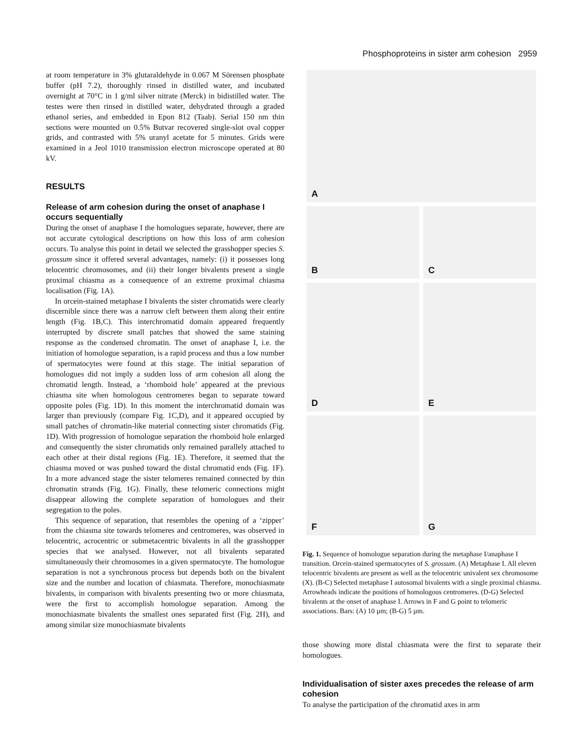Phosphoproteins in sister arm cohesion 2959
at room temperature in 3% glutaraldehyde in 0.067 M Sörensen phosphate buffer (pH 7.2), thoroughly rinsed in distilled water, and incubated overnight at 70°C in 1 g/ml silver nitrate (Merck) in bidistilled water. The testes were then rinsed in distilled water, dehydrated through a graded ethanol series, and embedded in Epon 812 (Taab). Serial 150 nm thin sections were mounted on 0.5% Butvar recovered single-slot oval copper grids, and contrasted with 5% uranyl acetate for 5 minutes. Grids were examined in a Jeol 1010 transmission electron microscope operated at 80 kV.
RESULTS
Release of arm cohesion during the onset of anaphase I occurs sequentially
During the onset of anaphase I the homologues separate, however, there are not accurate cytological descriptions on how this loss of arm cohesion occurs. To analyse this point in detail we selected the grasshopper species S. grossum since it offered several advantages, namely: (i) it possesses long telocentric chromosomes, and (ii) their longer bivalents present a single proximal chiasma as a consequence of an extreme proximal chiasma localisation (Fig. 1A).
In orcein-stained metaphase I bivalents the sister chromatids were clearly discernible since there was a narrow cleft between them along their entire length (Fig. 1B,C). This interchromatid domain appeared frequently interrupted by discrete small patches that showed the same staining response as the condensed chromatin. The onset of anaphase I, i.e. the initiation of homologue separation, is a rapid process and thus a low number of spermatocytes were found at this stage. The initial separation of homologues did not imply a sudden loss of arm cohesion all along the chromatid length. Instead, a ‘rhomboid hole’ appeared at the previous chiasma site when homologous centromeres began to separate toward opposite poles (Fig. 1D). In this moment the interchromatid domain was larger than previously (compare Fig. 1C,D), and it appeared occupied by small patches of chromatin-like material connecting sister chromatids (Fig. 1D). With progression of homologue separation the rhomboid hole enlarged and consequently the sister chromatids only remained parallely attached to each other at their distal regions (Fig. 1E). Therefore, it seemed that the chiasma moved or was pushed toward the distal chromatid ends (Fig. 1F). In a more advanced stage the sister telomeres remained connected by thin chromatin strands (Fig. 1G). Finally, these telomeric connections might disappear allowing the complete separation of homologues and their segregation to the poles.
This sequence of separation, that resembles the opening of a ‘zipper’ from the chiasma site towards telomeres and centromeres, was observed in telocentric, acrocentric or submetacentric bivalents in all the grasshopper species that we analysed. However, not all bivalents separated simultaneously their chromosomes in a given spermatocyte. The homologue separation is not a synchronous process but depends both on the bivalent size and the number and location of chiasmata. Therefore, monochiasmate bivalents, in comparison with bivalents presenting two or more chiasmata, were the first to accomplish homologue separation. Among the monochiasmate bivalents the smallest ones separated first (Fig. 2H), and among similar size monochiasmate bivalents
A
B
C
D
E
F
G
Fig. 1. Sequence of homologue separation during the metaphase I/anaphase I transition. Orcein-stained spermatocytes of S. grossum. (A) Metaphase I. All eleven telocentric bivalents are present as well as the telocentric univalent sex chromosome (X). (B-C) Selected metaphase I autosomal bivalents with a single proximal chiasma. Arrowheads indicate the positions of homologous centromeres. (D-G) Selected bivalents at the onset of anaphase I. Arrows in F and G point to telomeric associations. Bars: (A) 10 µm; (B-G) 5 µm.
those showing more distal chiasmata were the first to separate their homologues.
Individualisation of sister axes precedes the release of arm cohesion
To analyse the participation of the chromatid axes in arm